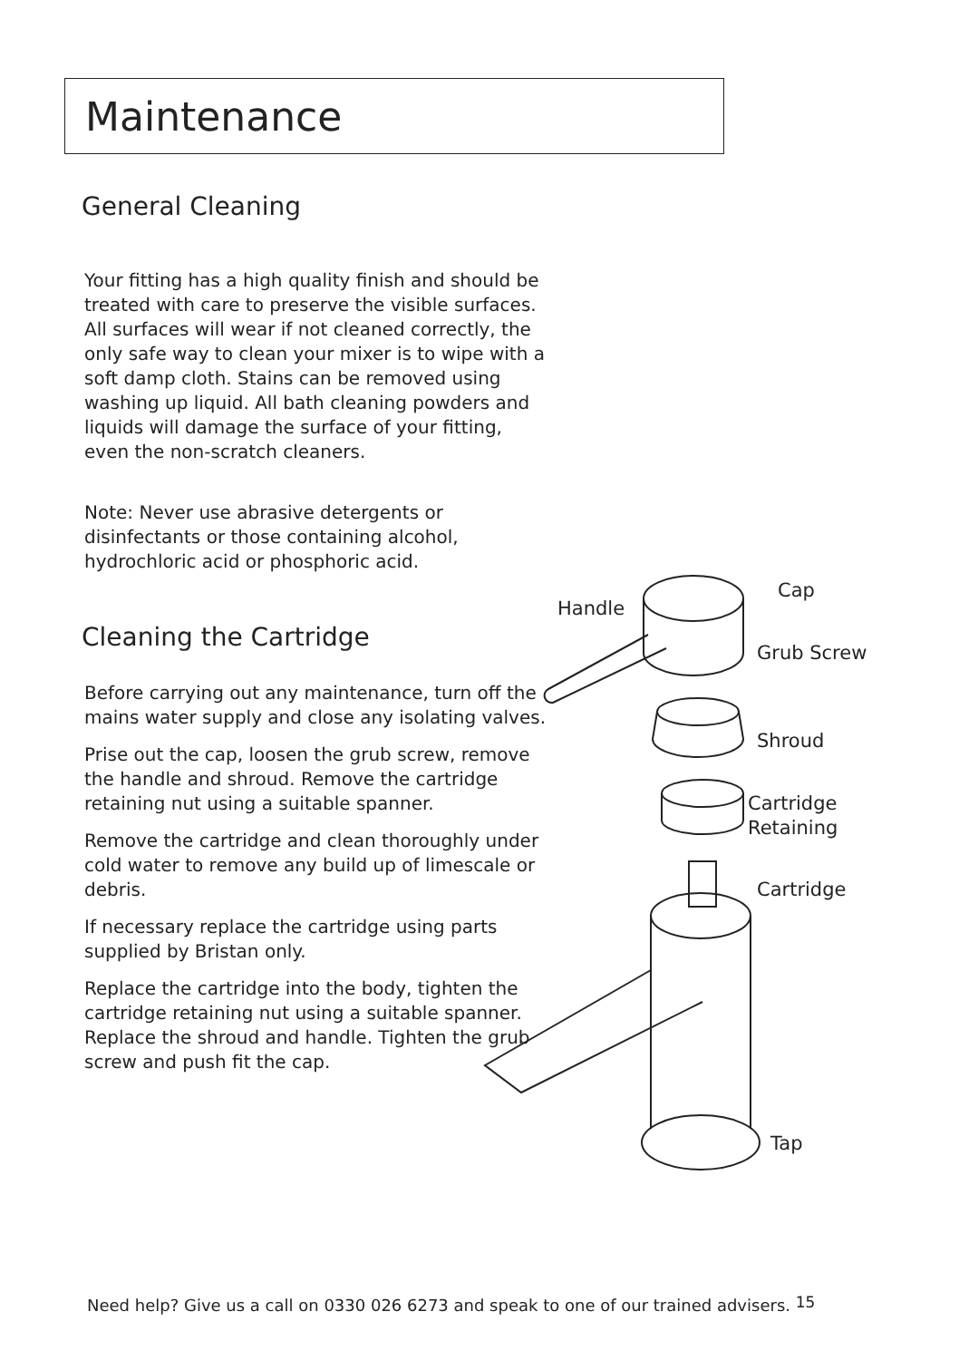Maintenance
General Cleaning
Your fitting has a high quality finish and should be treated with care to preserve the visible surfaces. All surfaces will wear if not cleaned correctly, the only safe way to clean your mixer is to wipe with a soft damp cloth. Stains can be removed using washing up liquid. All bath cleaning powders and liquids will damage the surface of your fitting, even the non-scratch cleaners.
Note: Never use abrasive detergents or disinfectants or those containing alcohol, hydrochloric acid or phosphoric acid.
Cleaning the Cartridge
Before carrying out any maintenance, turn off the mains water supply and close any isolating valves.
Prise out the cap, loosen the grub screw, remove the handle and shroud. Remove the cartridge retaining nut using a suitable spanner.
Remove the cartridge and clean thoroughly under cold water to remove any build up of limescale or debris.
If necessary replace the cartridge using parts supplied by Bristan only.
Replace the cartridge into the body, tighten the cartridge retaining nut using a suitable spanner. Replace the shroud and handle. Tighten the grub screw and push fit the cap.
Handle
Cap
Grub Screw
Shroud
Cartridge
Retaining
Cartridge
Tap
Need help? Give us a call on 0330 026 6273 and speak to one of our trained advisers. 15